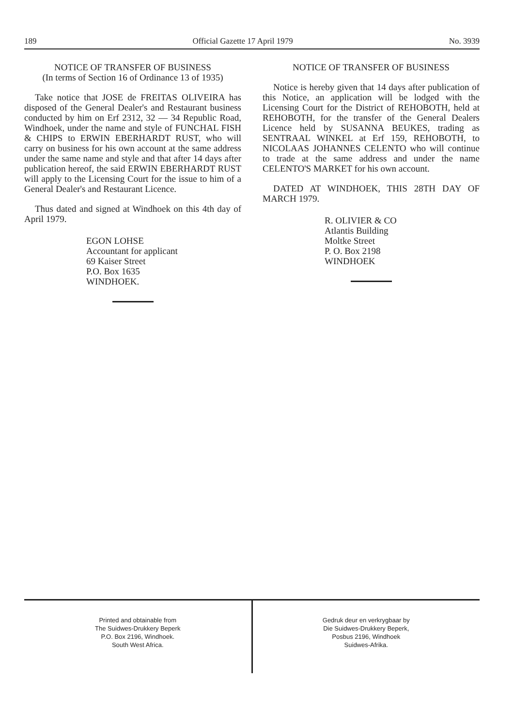189 Official Gazette 17 April 1979 No. 3939
NOTICE OF TRANSFER OF BUSINESS
(In terms of Section 16 of Ordinance 13 of 1935)
Take notice that JOSE de FREITAS OLIVEIRA has disposed of the General Dealer's and Restaurant business conducted by him on Erf 2312, 32 — 34 Republic Road, Windhoek, under the name and style of FUNCHAL FISH & CHIPS to ERWIN EBERHARDT RUST, who will carry on business for his own account at the same address under the same name and style and that after 14 days after publication hereof, the said ERWIN EBERHARDT RUST will apply to the Licensing Court for the issue to him of a General Dealer's and Restaurant Licence.
Thus dated and signed at Windhoek on this 4th day of April 1979.
EGON LOHSE
Accountant for applicant
69 Kaiser Street
P.O. Box 1635
WINDHOEK.
NOTICE OF TRANSFER OF BUSINESS
Notice is hereby given that 14 days after publication of this Notice, an application will be lodged with the Licensing Court for the District of REHOBOTH, held at REHOBOTH, for the transfer of the General Dealers Licence held by SUSANNA BEUKES, trading as SENTRAAL WINKEL at Erf 159, REHOBOTH, to NICOLAAS JOHANNES CELENTO who will continue to trade at the same address and under the name CELENTO'S MARKET for his own account.
DATED AT WINDHOEK, THIS 28TH DAY OF MARCH 1979.
R. OLIVIER & CO
Atlantis Building
Moltke Street
P. O. Box 2198
WINDHOEK
Printed and obtainable from
The Suidwes-Drukkery Beperk
P.O. Box 2196, Windhoek.
South West Africa.
Gedruk deur en verkrygbaar by
Die Suidwes-Drukkery Beperk,
Posbus 2196, Windhoek
Suidwes-Afrika.